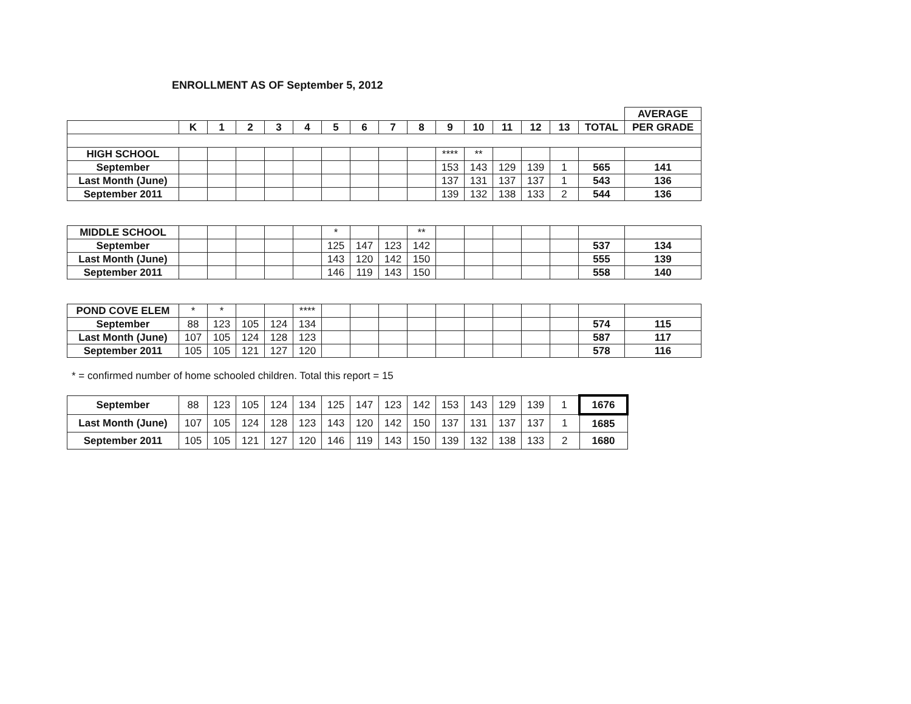ENROLLMENT AS OF September 5, 2012
| | | | | | | | | | | | | | | | | AVERAGE |
| --- | --- | --- | --- | --- | --- | --- | --- | --- | --- | --- | --- | --- | --- | --- | --- | --- |
| | K | 1 | 2 | 3 | 4 | 5 | 6 | 7 | 8 | 9 | 10 | 11 | 12 | 13 | TOTAL | PER GRADE |
| HIGH SCHOOL | | | | | | | | | | **** | ** | | | | | |
| September | | | | | | | | | | 153 | 143 | 129 | 139 | 1 | 565 | 141 |
| Last Month (June) | | | | | | | | | | 137 | 131 | 137 | 137 | 1 | 543 | 136 |
| September 2011 | | | | | | | | | | 139 | 132 | 138 | 133 | 2 | 544 | 136 |
| MIDDLE SCHOOL | | | | | | * | | | ** | | | | | | | |
| September | | | | | | 125 | 147 | 123 | 142 | | | | | | 537 | 134 |
| Last Month (June) | | | | | | 143 | 120 | 142 | 150 | | | | | | 555 | 139 |
| September 2011 | | | | | | 146 | 119 | 143 | 150 | | | | | | 558 | 140 |
| POND COVE ELEM | * | * | | | **** | | | | | | | | | | | |
| September | 88 | 123 | 105 | 124 | 134 | | | | | | | | | | 574 | 115 |
| Last Month (June) | 107 | 105 | 124 | 128 | 123 | | | | | | | | | | 587 | 117 |
| September 2011 | 105 | 105 | 121 | 127 | 120 | | | | | | | | | | 578 | 116 |
* = confirmed number of home schooled children. Total this report = 15
| September | 88 | 123 | 105 | 124 | 134 | 125 | 147 | 123 | 142 | 153 | 143 | 129 | 139 | 1 | 1676 |
| Last Month (June) | 107 | 105 | 124 | 128 | 123 | 143 | 120 | 142 | 150 | 137 | 131 | 137 | 137 | 1 | 1685 |
| September 2011 | 105 | 105 | 121 | 127 | 120 | 146 | 119 | 143 | 150 | 139 | 132 | 138 | 133 | 2 | 1680 |